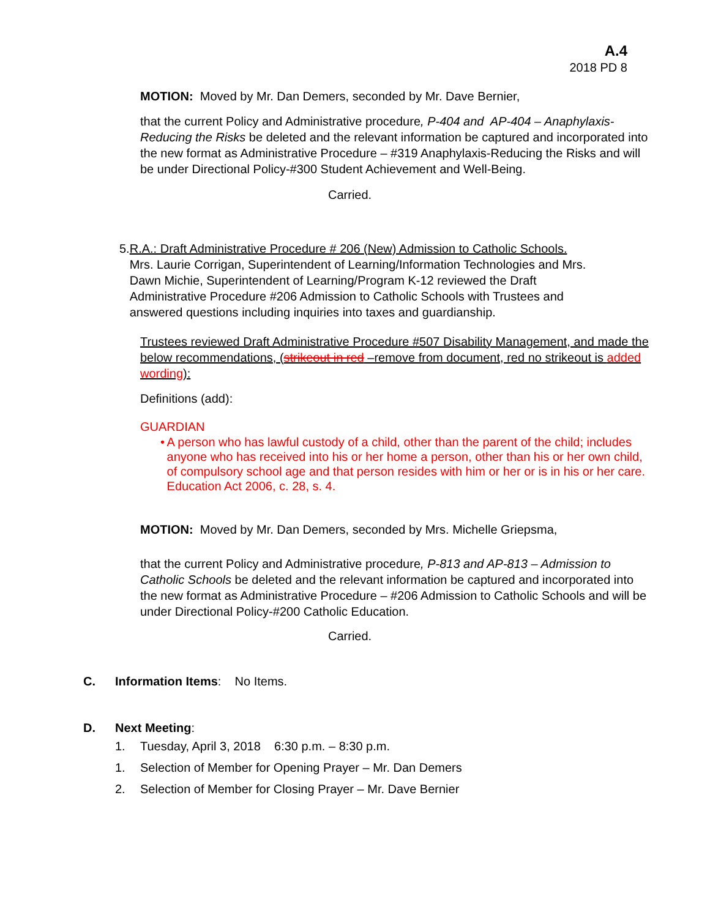A.4
2018 PD 8
MOTION: Moved by Mr. Dan Demers, seconded by Mr. Dave Bernier,
that the current Policy and Administrative procedure, P-404 and AP-404 – Anaphylaxis-Reducing the Risks be deleted and the relevant information be captured and incorporated into the new format as Administrative Procedure – #319 Anaphylaxis-Reducing the Risks and will be under Directional Policy-#300 Student Achievement and Well-Being.
Carried.
5. R.A.: Draft Administrative Procedure # 206 (New) Admission to Catholic Schools.
Mrs. Laurie Corrigan, Superintendent of Learning/Information Technologies and Mrs. Dawn Michie, Superintendent of Learning/Program K-12 reviewed the Draft Administrative Procedure #206 Admission to Catholic Schools with Trustees and answered questions including inquiries into taxes and guardianship.
Trustees reviewed Draft Administrative Procedure #507 Disability Management, and made the below recommendations, (strikeout in red –remove from document, red no strikeout is added wording):
Definitions (add):
GUARDIAN
• A person who has lawful custody of a child, other than the parent of the child; includes anyone who has received into his or her home a person, other than his or her own child, of compulsory school age and that person resides with him or her or is in his or her care. Education Act 2006, c. 28, s. 4.
MOTION: Moved by Mr. Dan Demers, seconded by Mrs. Michelle Griepsma,
that the current Policy and Administrative procedure, P-813 and AP-813 – Admission to Catholic Schools be deleted and the relevant information be captured and incorporated into the new format as Administrative Procedure – #206 Admission to Catholic Schools and will be under Directional Policy-#200 Catholic Education.
Carried.
C. Information Items: No Items.
D. Next Meeting:
1. Tuesday, April 3, 2018 6:30 p.m. – 8:30 p.m.
1. Selection of Member for Opening Prayer – Mr. Dan Demers
2. Selection of Member for Closing Prayer – Mr. Dave Bernier